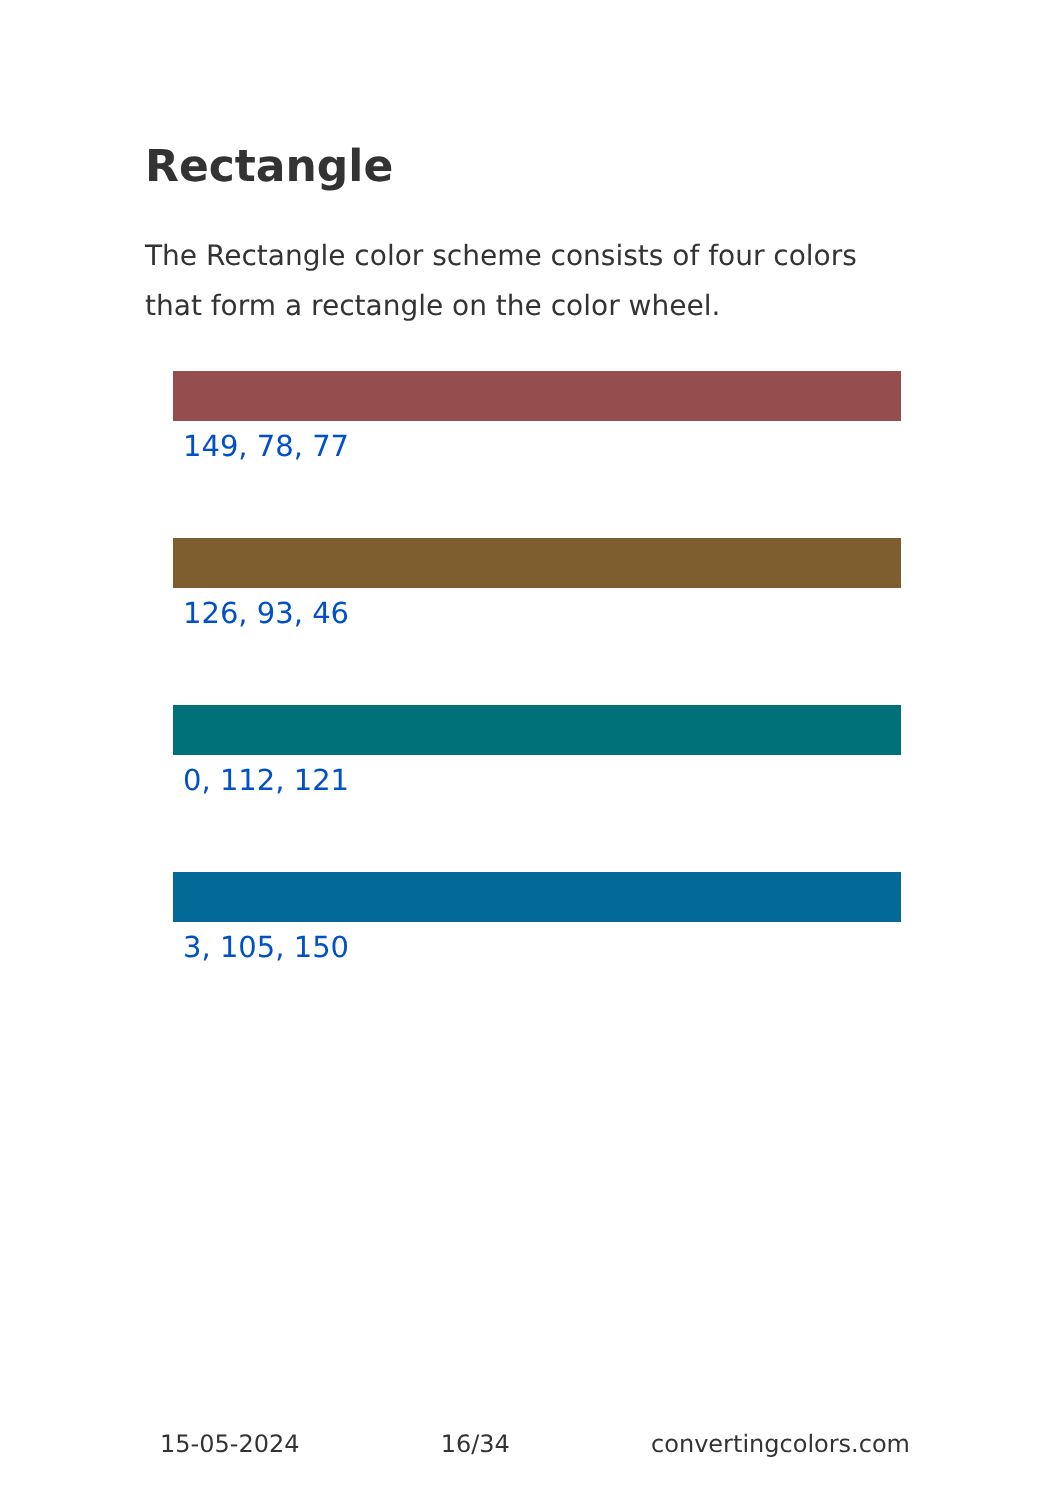Rectangle
The Rectangle color scheme consists of four colors that form a rectangle on the color wheel.
149, 78, 77
126, 93, 46
0, 112, 121
3, 105, 150
15-05-2024 16/34 convertingcolors.com